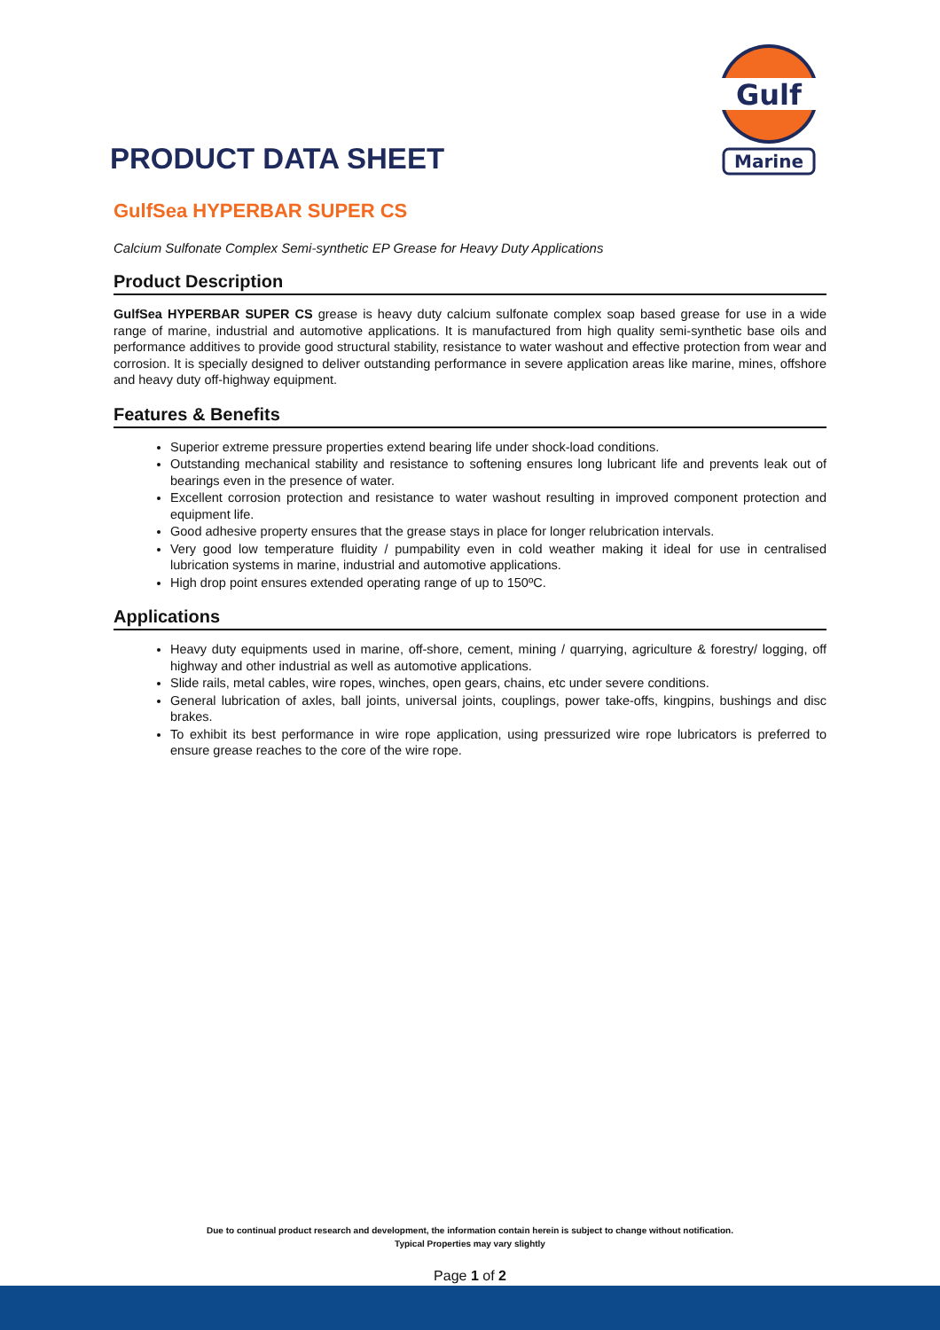Gulf
Marine
PRODUCT DATA SHEET
GulfSea HYPERBAR SUPER CS
Calcium Sulfonate Complex Semi-synthetic EP Grease for Heavy Duty Applications
Product Description
GulfSea HYPERBAR SUPER CS grease is heavy duty calcium sulfonate complex soap based grease for use in a wide range of marine, industrial and automotive applications. It is manufactured from high quality semi-synthetic base oils and performance additives to provide good structural stability, resistance to water washout and effective protection from wear and corrosion. It is specially designed to deliver outstanding performance in severe application areas like marine, mines, offshore and heavy duty off-highway equipment.
Features & Benefits
Superior extreme pressure properties extend bearing life under shock-load conditions.
Outstanding mechanical stability and resistance to softening ensures long lubricant life and prevents leak out of bearings even in the presence of water.
Excellent corrosion protection and resistance to water washout resulting in improved component protection and equipment life.
Good adhesive property ensures that the grease stays in place for longer relubrication intervals.
Very good low temperature fluidity / pumpability even in cold weather making it ideal for use in centralised lubrication systems in marine, industrial and automotive applications.
High drop point ensures extended operating range of up to 150ºC.
Applications
Heavy duty equipments used in marine, off-shore, cement, mining / quarrying, agriculture & forestry/ logging, off highway and other industrial as well as automotive applications.
Slide rails, metal cables, wire ropes, winches, open gears, chains, etc under severe conditions.
General lubrication of axles, ball joints, universal joints, couplings, power take-offs, kingpins, bushings and disc brakes.
To exhibit its best performance in wire rope application, using pressurized wire rope lubricators is preferred to ensure grease reaches to the core of the wire rope.
Due to continual product research and development, the information contain herein is subject to change without notification.
Typical Properties may vary slightly
Page 1 of 2